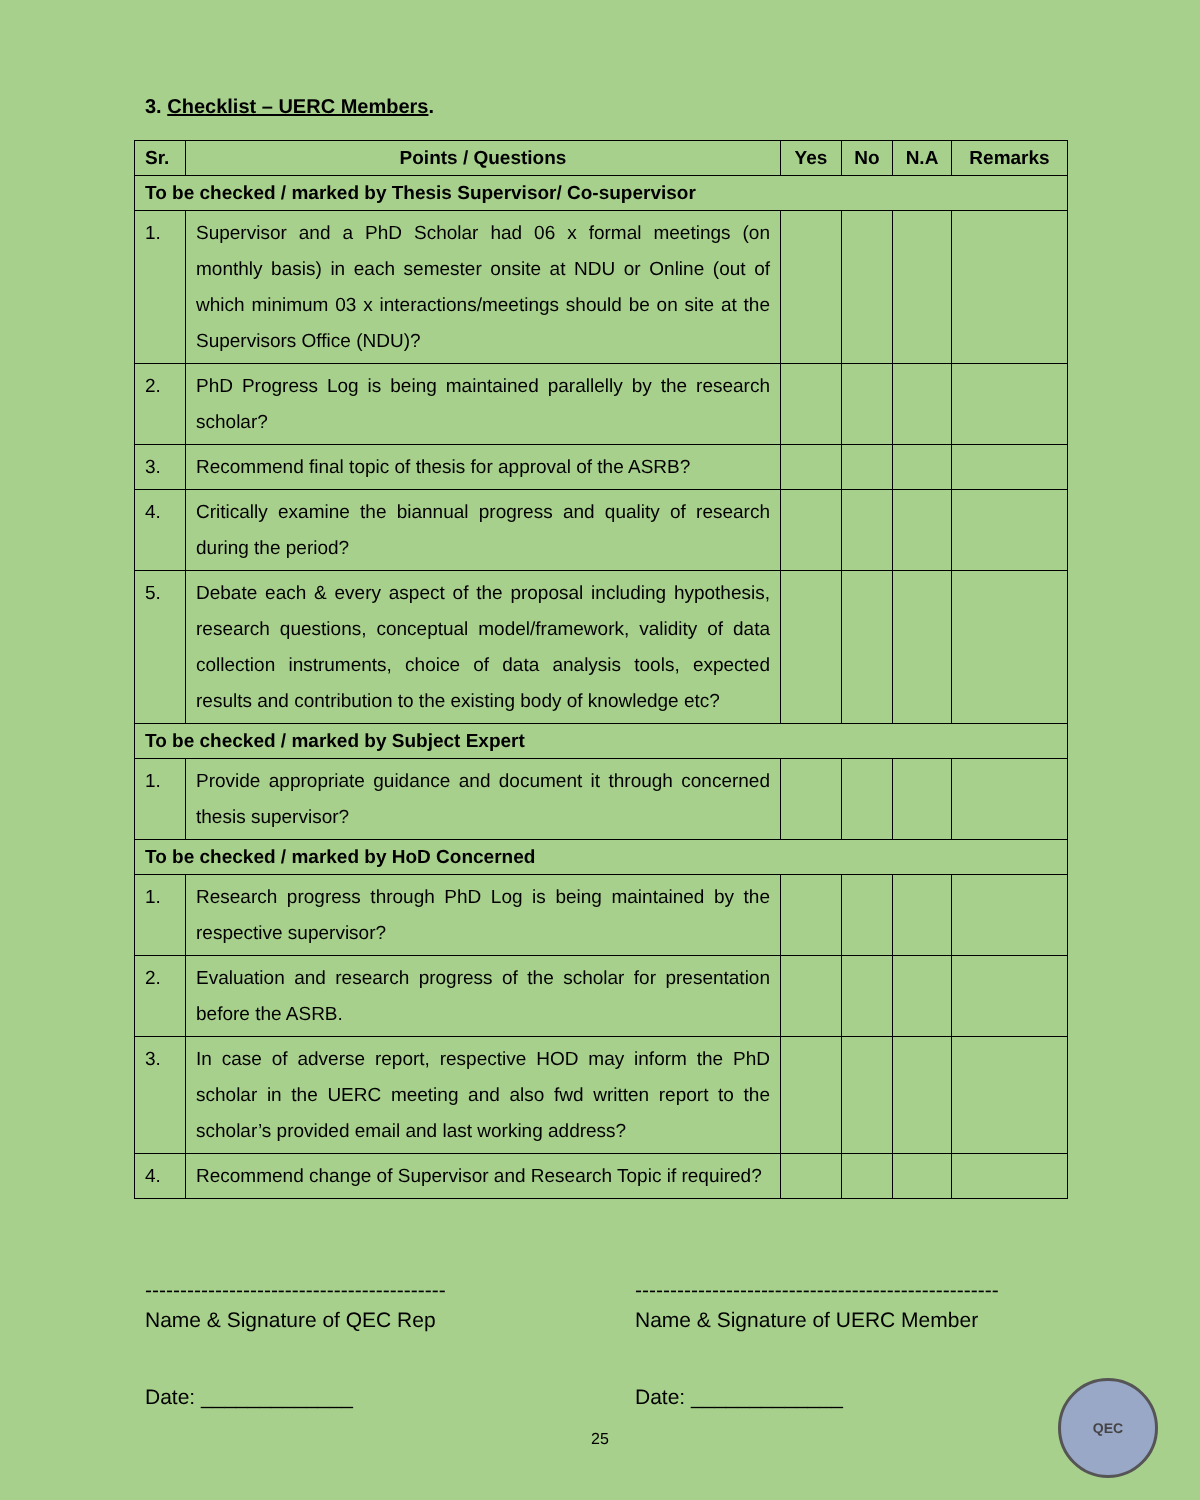3. Checklist – UERC Members.
| Sr. | Points / Questions | Yes | No | N.A | Remarks |
| --- | --- | --- | --- | --- | --- |
| To be checked / marked by Thesis Supervisor/ Co-supervisor | | | | | |
| 1. | Supervisor and a PhD Scholar had 06 x formal meetings (on monthly basis) in each semester onsite at NDU or Online (out of which minimum 03 x interactions/meetings should be on site at the Supervisors Office (NDU)? | | | | |
| 2. | PhD Progress Log is being maintained parallelly by the research scholar? | | | | |
| 3. | Recommend final topic of thesis for approval of the ASRB? | | | | |
| 4. | Critically examine the biannual progress and quality of research during the period? | | | | |
| 5. | Debate each & every aspect of the proposal including hypothesis, research questions, conceptual model/framework, validity of data collection instruments, choice of data analysis tools, expected results and contribution to the existing body of knowledge etc? | | | | |
| To be checked / marked by Subject Expert | | | | | |
| 1. | Provide appropriate guidance and document it through concerned thesis supervisor? | | | | |
| To be checked / marked by HoD Concerned | | | | | |
| 1. | Research progress through PhD Log is being maintained by the respective supervisor? | | | | |
| 2. | Evaluation and research progress of the scholar for presentation before the ASRB. | | | | |
| 3. | In case of adverse report, respective HOD may inform the PhD scholar in the UERC meeting and also fwd written report to the scholar’s provided email and last working address? | | | | |
| 4. | Recommend change of Supervisor and Research Topic if required? | | | | |
-------------------------------------------
Name & Signature of QEC Rep
----------------------------------------------------
Name & Signature of UERC Member
Date: _____________ Date: _____________
25
QEC